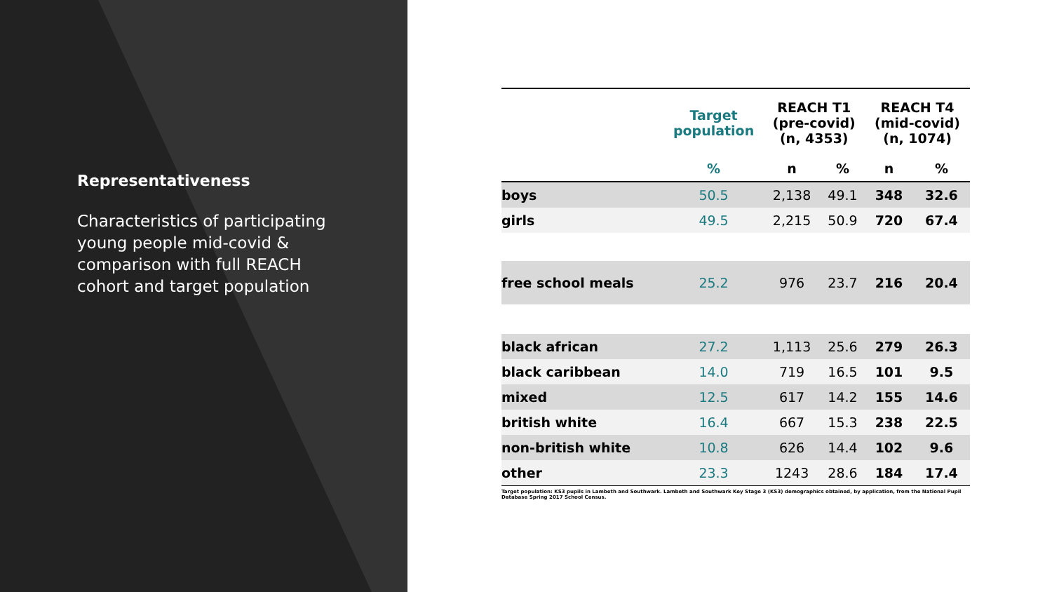Representativeness
Characteristics of participating young people mid-covid & comparison with full REACH cohort and target population
| | Target population | REACH T1 (pre-covid) (n, 4353) | | REACH T4 (mid-covid) (n, 1074) | |
| --- | --- | --- | --- | --- | --- |
| | % | n | % | n | % |
| boys | 50.5 | 2,138 | 49.1 | 348 | 32.6 |
| girls | 49.5 | 2,215 | 50.9 | 720 | 67.4 |
| free school meals | 25.2 | 976 | 23.7 | 216 | 20.4 |
| black african | 27.2 | 1,113 | 25.6 | 279 | 26.3 |
| black caribbean | 14.0 | 719 | 16.5 | 101 | 9.5 |
| mixed | 12.5 | 617 | 14.2 | 155 | 14.6 |
| british white | 16.4 | 667 | 15.3 | 238 | 22.5 |
| non-british white | 10.8 | 626 | 14.4 | 102 | 9.6 |
| other | 23.3 | 1243 | 28.6 | 184 | 17.4 |
Target population: KS3 pupils in Lambeth and Southwark. Lambeth and Southwark Key Stage 3 (KS3) demographics obtained, by application, from the National Pupil Database Spring 2017 School Census.